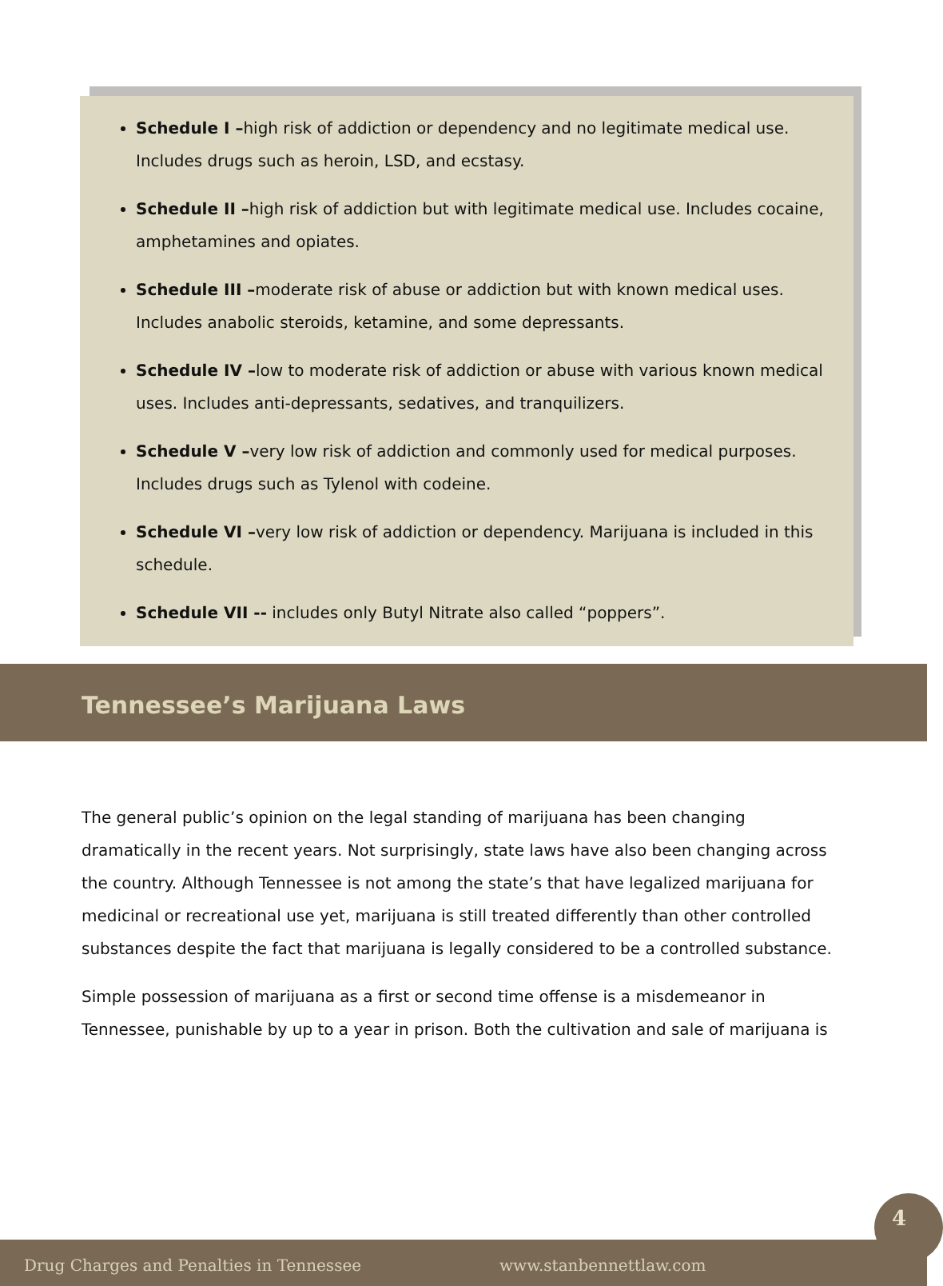Schedule I –high risk of addiction or dependency and no legitimate medical use. Includes drugs such as heroin, LSD, and ecstasy.
Schedule II –high risk of addiction but with legitimate medical use. Includes cocaine, amphetamines and opiates.
Schedule III –moderate risk of abuse or addiction but with known medical uses. Includes anabolic steroids, ketamine, and some depressants.
Schedule IV –low to moderate risk of addiction or abuse with various known medical uses. Includes anti-depressants, sedatives, and tranquilizers.
Schedule V –very low risk of addiction and commonly used for medical purposes. Includes drugs such as Tylenol with codeine.
Schedule VI –very low risk of addiction or dependency. Marijuana is included in this schedule.
Schedule VII -- includes only Butyl Nitrate also called “poppers”.
Tennessee’s Marijuana Laws
The general public’s opinion on the legal standing of marijuana has been changing dramatically in the recent years. Not surprisingly, state laws have also been changing across the country. Although Tennessee is not among the state’s that have legalized marijuana for medicinal or recreational use yet, marijuana is still treated differently than other controlled substances despite the fact that marijuana is legally considered to be a controlled substance.
Simple possession of marijuana as a first or second time offense is a misdemeanor in Tennessee, punishable by up to a year in prison. Both the cultivation and sale of marijuana is
4
Drug Charges and Penalties in Tennessee www.stanbennettlaw.com